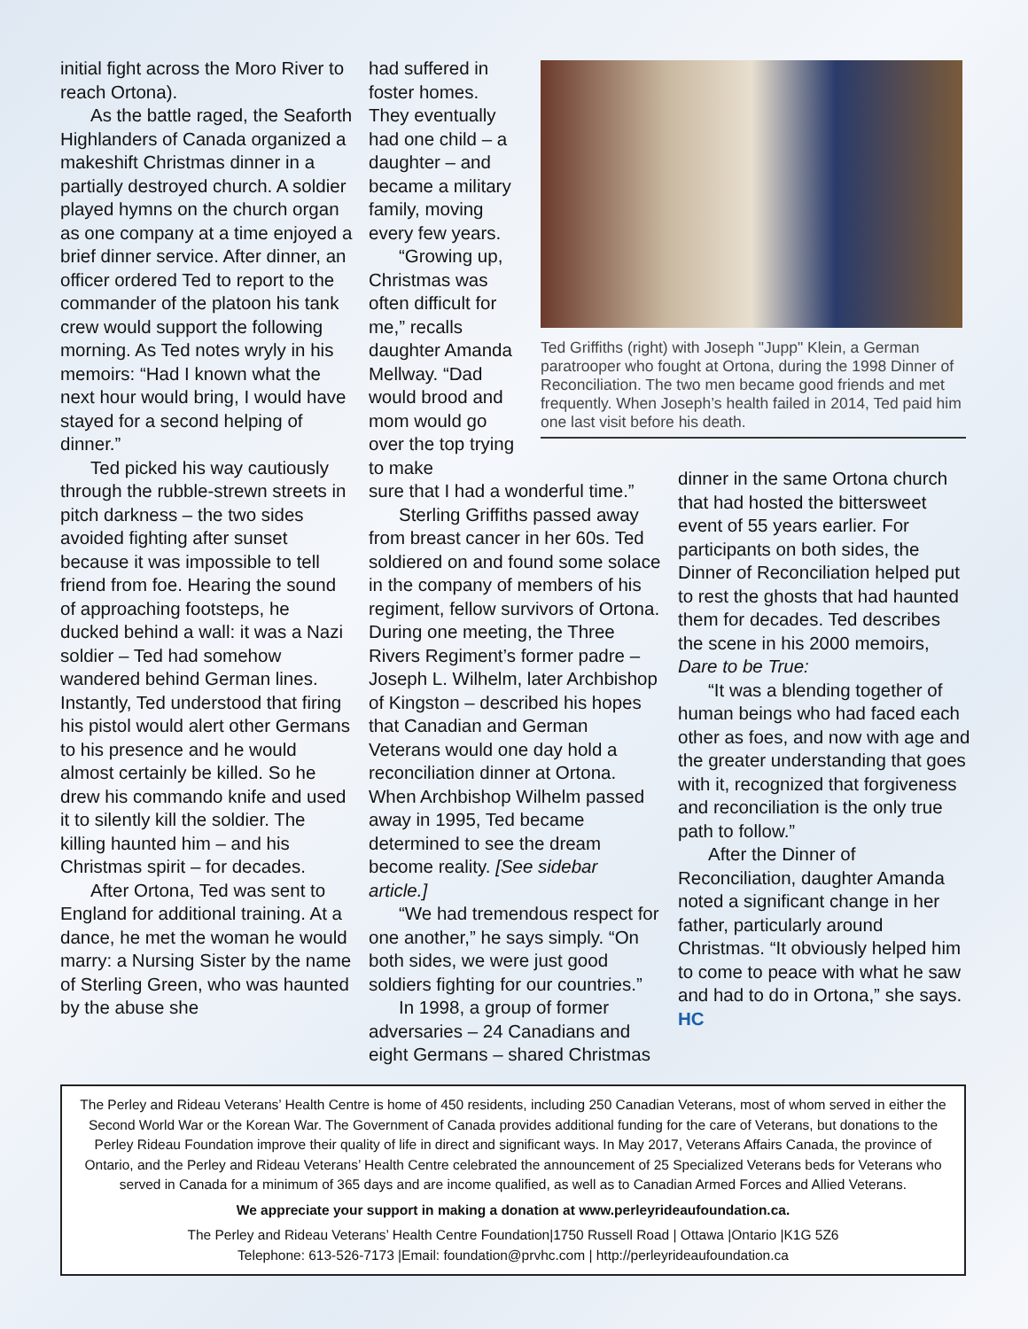initial fight across the Moro River to reach Ortona).
As the battle raged, the Seaforth Highlanders of Canada organized a makeshift Christmas dinner in a partially destroyed church. A soldier played hymns on the church organ as one company at a time enjoyed a brief dinner service. After dinner, an officer ordered Ted to report to the commander of the platoon his tank crew would support the following morning. As Ted notes wryly in his memoirs: “Had I known what the next hour would bring, I would have stayed for a second helping of dinner.”
Ted picked his way cautiously through the rubble-strewn streets in pitch darkness – the two sides avoided fighting after sunset because it was impossible to tell friend from foe. Hearing the sound of approaching footsteps, he ducked behind a wall: it was a Nazi soldier – Ted had somehow wandered behind German lines. Instantly, Ted understood that firing his pistol would alert other Germans to his presence and he would almost certainly be killed. So he drew his commando knife and used it to silently kill the soldier. The killing haunted him – and his Christmas spirit – for decades.
After Ortona, Ted was sent to England for additional training. At a dance, he met the woman he would marry: a Nursing Sister by the name of Sterling Green, who was haunted by the abuse she
had suffered in foster homes. They eventually had one child – a daughter – and became a military family, moving every few years.
“Growing up, Christmas was often difficult for me,” recalls daughter Amanda Mellway. “Dad would brood and mom would go over the top trying to make
sure that I had a wonderful time.”
Sterling Griffiths passed away from breast cancer in her 60s. Ted soldiered on and found some solace in the company of members of his regiment, fellow survivors of Ortona. During one meeting, the Three Rivers Regiment’s former padre – Joseph L. Wilhelm, later Archbishop of Kingston – described his hopes that Canadian and German Veterans would one day hold a reconciliation dinner at Ortona. When Archbishop Wilhelm passed away in 1995, Ted became determined to see the dream become reality. [See sidebar article.]
“We had tremendous respect for one another,” he says simply. “On both sides, we were just good soldiers fighting for our countries.”
In 1998, a group of former adversaries – 24 Canadians and eight Germans – shared Christmas
Ted Griffiths (right) with Joseph "Jupp" Klein, a German paratrooper who fought at Ortona, during the 1998 Dinner of Reconciliation. The two men became good friends and met frequently. When Joseph’s health failed in 2014, Ted paid him one last visit before his death.
dinner in the same Ortona church that had hosted the bittersweet event of 55 years earlier. For participants on both sides, the Dinner of Reconciliation helped put to rest the ghosts that had haunted them for decades. Ted describes the scene in his 2000 memoirs, Dare to be True:
“It was a blending together of human beings who had faced each other as foes, and now with age and the greater understanding that goes with it, recognized that forgiveness and reconciliation is the only true path to follow.”
After the Dinner of Reconciliation, daughter Amanda noted a significant change in her father, particularly around Christmas. “It obviously helped him to come to peace with what he saw and had to do in Ortona,” she says. HC
The Perley and Rideau Veterans’ Health Centre is home of 450 residents, including 250 Canadian Veterans, most of whom served in either the Second World War or the Korean War. The Government of Canada provides additional funding for the care of Veterans, but donations to the Perley Rideau Foundation improve their quality of life in direct and significant ways. In May 2017, Veterans Affairs Canada, the province of Ontario, and the Perley and Rideau Veterans’ Health Centre celebrated the announcement of 25 Specialized Veterans beds for Veterans who served in Canada for a minimum of 365 days and are income qualified, as well as to Canadian Armed Forces and Allied Veterans.
We appreciate your support in making a donation at www.perleyrideaufoundation.ca.
The Perley and Rideau Veterans’ Health Centre Foundation|1750 Russell Road | Ottawa |Ontario |K1G 5Z6
Telephone: 613-526-7173 |Email: foundation@prvhc.com | http://perleyrideaufoundation.ca